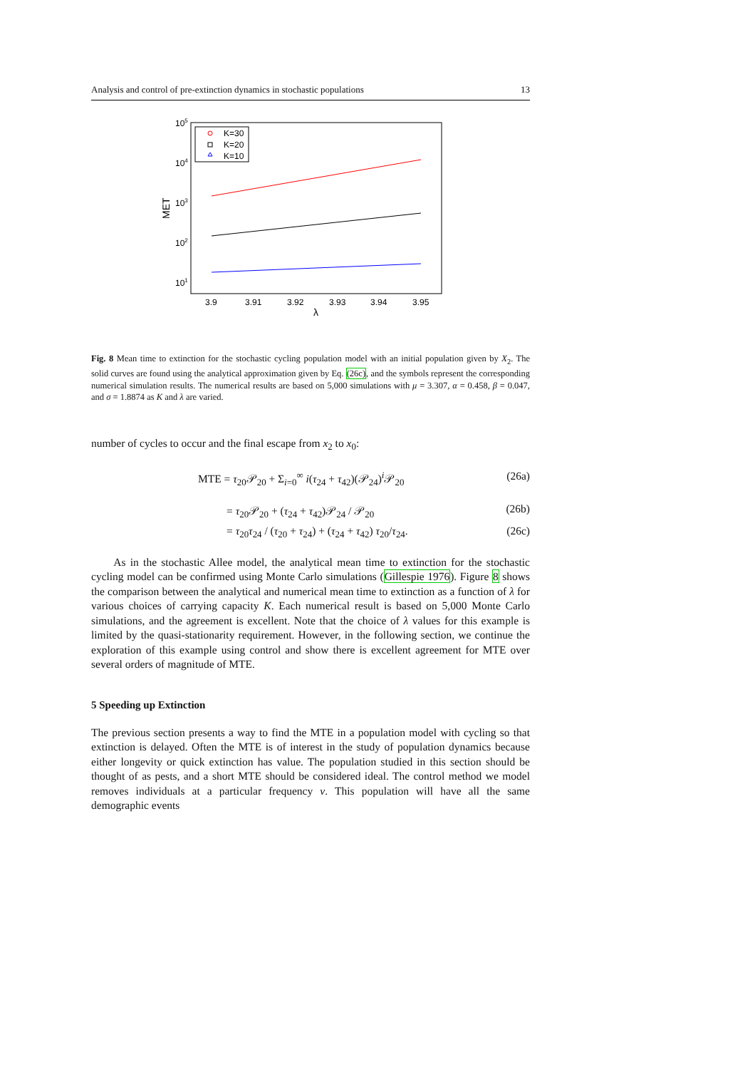Analysis and control of pre-extinction dynamics in stochastic populations 13
105
104
103
102
101
3.9
3.91
3.92
3.93
3.94
3.95
λ
MET
K=30
K=20
K=10
Fig. 8 Mean time to extinction for the stochastic cycling population model with an initial population given by X<sub>2</sub>. The solid curves are found using the analytical approximation given by Eq. (26c), and the symbols represent the corresponding numerical simulation results. The numerical results are based on 5,000 simulations with μ = 3.307, α = 0.458, β = 0.047, and σ = 1.8874 as K and λ are varied.
number of cycles to occur and the final escape from x<sub>2</sub> to x<sub>0</sub>:
MTE = τ<sub>20</sub>𝒫<sub>20</sub> + Σ<sub>i=0</sub><sup>∞</sup> i(τ<sub>24</sub> + τ<sub>42</sub>)(𝒫<sub>24</sub>)<sup>i</sup>𝒫<sub>20</sub> (26a)
= τ<sub>20</sub>𝒫<sub>20</sub> + (τ<sub>24</sub> + τ<sub>42</sub>)𝒫<sub>24</sub> / 𝒫<sub>20</sub> (26b)
= τ<sub>20</sub>τ<sub>24</sub> / (τ<sub>20</sub> + τ<sub>24</sub>) + (τ<sub>24</sub> + τ<sub>42</sub>) τ<sub>20</sub>/τ<sub>24</sub>. (26c)
As in the stochastic Allee model, the analytical mean time to extinction for the stochastic cycling model can be confirmed using Monte Carlo simulations (Gillespie 1976). Figure 8 shows the comparison between the analytical and numerical mean time to extinction as a function of λ for various choices of carrying capacity K. Each numerical result is based on 5,000 Monte Carlo simulations, and the agreement is excellent. Note that the choice of λ values for this example is limited by the quasi-stationarity requirement. However, in the following section, we continue the exploration of this example using control and show there is excellent agreement for MTE over several orders of magnitude of MTE.
5 Speeding up Extinction
The previous section presents a way to find the MTE in a population model with cycling so that extinction is delayed. Often the MTE is of interest in the study of population dynamics because either longevity or quick extinction has value. The population studied in this section should be thought of as pests, and a short MTE should be considered ideal. The control method we model removes individuals at a particular frequency ν. This population will have all the same demographic events